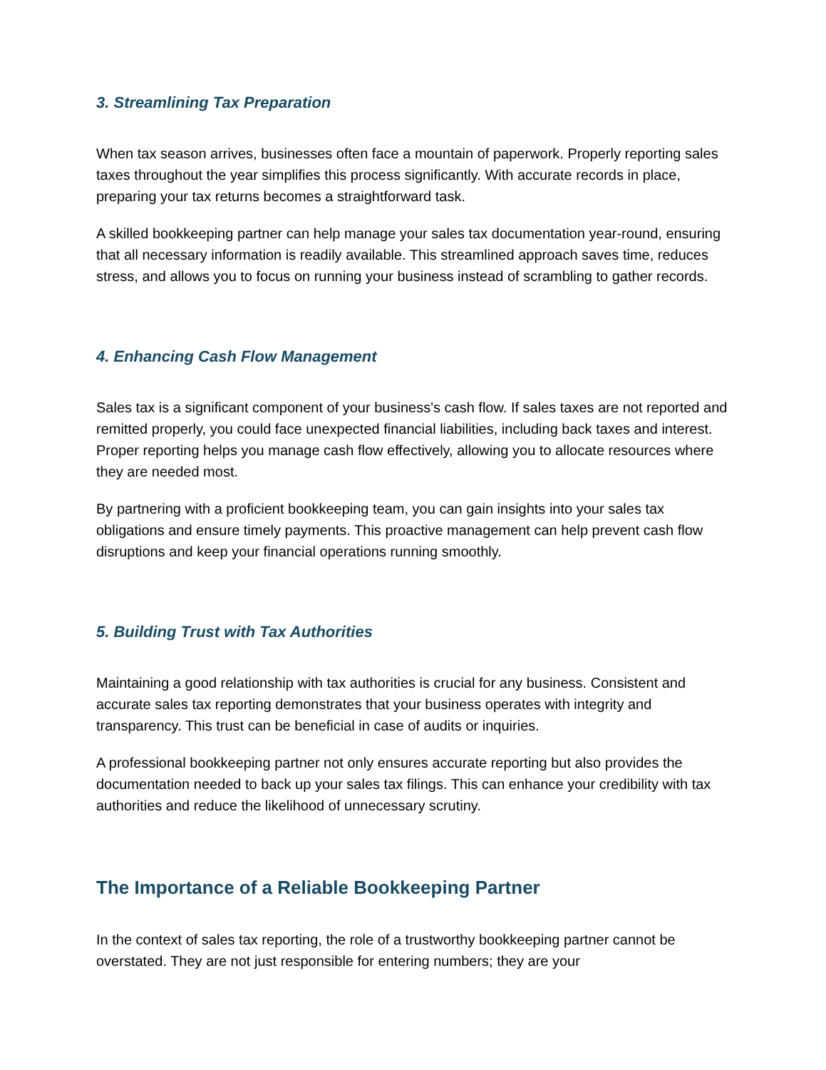3. Streamlining Tax Preparation
When tax season arrives, businesses often face a mountain of paperwork. Properly reporting sales taxes throughout the year simplifies this process significantly. With accurate records in place, preparing your tax returns becomes a straightforward task.
A skilled bookkeeping partner can help manage your sales tax documentation year-round, ensuring that all necessary information is readily available. This streamlined approach saves time, reduces stress, and allows you to focus on running your business instead of scrambling to gather records.
4. Enhancing Cash Flow Management
Sales tax is a significant component of your business's cash flow. If sales taxes are not reported and remitted properly, you could face unexpected financial liabilities, including back taxes and interest. Proper reporting helps you manage cash flow effectively, allowing you to allocate resources where they are needed most.
By partnering with a proficient bookkeeping team, you can gain insights into your sales tax obligations and ensure timely payments. This proactive management can help prevent cash flow disruptions and keep your financial operations running smoothly.
5. Building Trust with Tax Authorities
Maintaining a good relationship with tax authorities is crucial for any business. Consistent and accurate sales tax reporting demonstrates that your business operates with integrity and transparency. This trust can be beneficial in case of audits or inquiries.
A professional bookkeeping partner not only ensures accurate reporting but also provides the documentation needed to back up your sales tax filings. This can enhance your credibility with tax authorities and reduce the likelihood of unnecessary scrutiny.
The Importance of a Reliable Bookkeeping Partner
In the context of sales tax reporting, the role of a trustworthy bookkeeping partner cannot be overstated. They are not just responsible for entering numbers; they are your